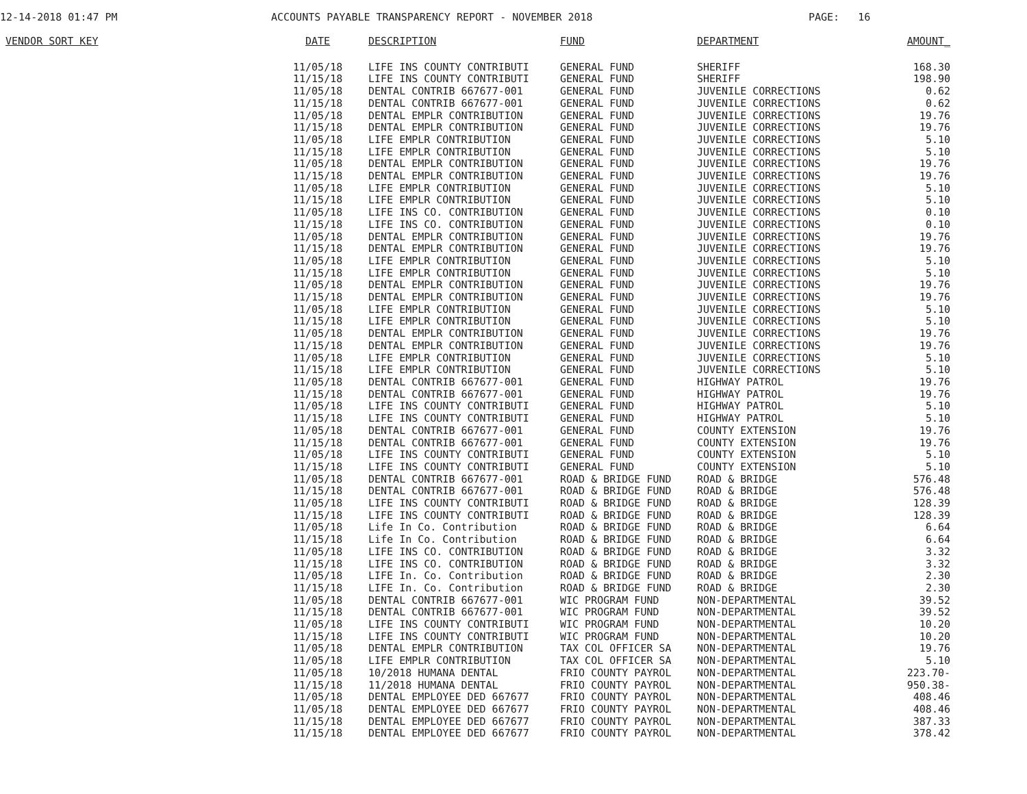12-14-2018 01:47 PM
ACCOUNTS PAYABLE TRANSPARENCY REPORT - NOVEMBER 2018
PAGE: 16
| VENDOR SORT KEY | DATE | DESCRIPTION | FUND | DEPARTMENT | AMOUNT_ |
| --- | --- | --- | --- | --- | --- |
| | 11/05/18 | LIFE INS COUNTY CONTRIBUTI | GENERAL FUND | SHERIFF | 168.30 |
| | 11/15/18 | LIFE INS COUNTY CONTRIBUTI | GENERAL FUND | SHERIFF | 198.90 |
| | 11/05/18 | DENTAL CONTRIB 667677-001 | GENERAL FUND | JUVENILE CORRECTIONS | 0.62 |
| | 11/15/18 | DENTAL CONTRIB 667677-001 | GENERAL FUND | JUVENILE CORRECTIONS | 0.62 |
| | 11/05/18 | DENTAL EMPLR CONTRIBUTION | GENERAL FUND | JUVENILE CORRECTIONS | 19.76 |
| | 11/15/18 | DENTAL EMPLR CONTRIBUTION | GENERAL FUND | JUVENILE CORRECTIONS | 19.76 |
| | 11/05/18 | LIFE EMPLR CONTRIBUTION | GENERAL FUND | JUVENILE CORRECTIONS | 5.10 |
| | 11/15/18 | LIFE EMPLR CONTRIBUTION | GENERAL FUND | JUVENILE CORRECTIONS | 5.10 |
| | 11/05/18 | DENTAL EMPLR CONTRIBUTION | GENERAL FUND | JUVENILE CORRECTIONS | 19.76 |
| | 11/15/18 | DENTAL EMPLR CONTRIBUTION | GENERAL FUND | JUVENILE CORRECTIONS | 19.76 |
| | 11/05/18 | LIFE EMPLR CONTRIBUTION | GENERAL FUND | JUVENILE CORRECTIONS | 5.10 |
| | 11/15/18 | LIFE EMPLR CONTRIBUTION | GENERAL FUND | JUVENILE CORRECTIONS | 5.10 |
| | 11/05/18 | LIFE INS CO. CONTRIBUTION | GENERAL FUND | JUVENILE CORRECTIONS | 0.10 |
| | 11/15/18 | LIFE INS CO. CONTRIBUTION | GENERAL FUND | JUVENILE CORRECTIONS | 0.10 |
| | 11/05/18 | DENTAL EMPLR CONTRIBUTION | GENERAL FUND | JUVENILE CORRECTIONS | 19.76 |
| | 11/15/18 | DENTAL EMPLR CONTRIBUTION | GENERAL FUND | JUVENILE CORRECTIONS | 19.76 |
| | 11/05/18 | LIFE EMPLR CONTRIBUTION | GENERAL FUND | JUVENILE CORRECTIONS | 5.10 |
| | 11/15/18 | LIFE EMPLR CONTRIBUTION | GENERAL FUND | JUVENILE CORRECTIONS | 5.10 |
| | 11/05/18 | DENTAL EMPLR CONTRIBUTION | GENERAL FUND | JUVENILE CORRECTIONS | 19.76 |
| | 11/15/18 | DENTAL EMPLR CONTRIBUTION | GENERAL FUND | JUVENILE CORRECTIONS | 19.76 |
| | 11/05/18 | LIFE EMPLR CONTRIBUTION | GENERAL FUND | JUVENILE CORRECTIONS | 5.10 |
| | 11/15/18 | LIFE EMPLR CONTRIBUTION | GENERAL FUND | JUVENILE CORRECTIONS | 5.10 |
| | 11/05/18 | DENTAL EMPLR CONTRIBUTION | GENERAL FUND | JUVENILE CORRECTIONS | 19.76 |
| | 11/15/18 | DENTAL EMPLR CONTRIBUTION | GENERAL FUND | JUVENILE CORRECTIONS | 19.76 |
| | 11/05/18 | LIFE EMPLR CONTRIBUTION | GENERAL FUND | JUVENILE CORRECTIONS | 5.10 |
| | 11/15/18 | LIFE EMPLR CONTRIBUTION | GENERAL FUND | JUVENILE CORRECTIONS | 5.10 |
| | 11/05/18 | DENTAL CONTRIB 667677-001 | GENERAL FUND | HIGHWAY PATROL | 19.76 |
| | 11/15/18 | DENTAL CONTRIB 667677-001 | GENERAL FUND | HIGHWAY PATROL | 19.76 |
| | 11/05/18 | LIFE INS COUNTY CONTRIBUTI | GENERAL FUND | HIGHWAY PATROL | 5.10 |
| | 11/15/18 | LIFE INS COUNTY CONTRIBUTI | GENERAL FUND | HIGHWAY PATROL | 5.10 |
| | 11/05/18 | DENTAL CONTRIB 667677-001 | GENERAL FUND | COUNTY EXTENSION | 19.76 |
| | 11/15/18 | DENTAL CONTRIB 667677-001 | GENERAL FUND | COUNTY EXTENSION | 19.76 |
| | 11/05/18 | LIFE INS COUNTY CONTRIBUTI | GENERAL FUND | COUNTY EXTENSION | 5.10 |
| | 11/15/18 | LIFE INS COUNTY CONTRIBUTI | GENERAL FUND | COUNTY EXTENSION | 5.10 |
| | 11/05/18 | DENTAL CONTRIB 667677-001 | ROAD & BRIDGE FUND | ROAD & BRIDGE | 576.48 |
| | 11/15/18 | DENTAL CONTRIB 667677-001 | ROAD & BRIDGE FUND | ROAD & BRIDGE | 576.48 |
| | 11/05/18 | LIFE INS COUNTY CONTRIBUTI | ROAD & BRIDGE FUND | ROAD & BRIDGE | 128.39 |
| | 11/15/18 | LIFE INS COUNTY CONTRIBUTI | ROAD & BRIDGE FUND | ROAD & BRIDGE | 128.39 |
| | 11/05/18 | Life In Co. Contribution | ROAD & BRIDGE FUND | ROAD & BRIDGE | 6.64 |
| | 11/15/18 | Life In Co. Contribution | ROAD & BRIDGE FUND | ROAD & BRIDGE | 6.64 |
| | 11/05/18 | LIFE INS CO. CONTRIBUTION | ROAD & BRIDGE FUND | ROAD & BRIDGE | 3.32 |
| | 11/15/18 | LIFE INS CO. CONTRIBUTION | ROAD & BRIDGE FUND | ROAD & BRIDGE | 3.32 |
| | 11/05/18 | LIFE In. Co. Contribution | ROAD & BRIDGE FUND | ROAD & BRIDGE | 2.30 |
| | 11/15/18 | LIFE In. Co. Contribution | ROAD & BRIDGE FUND | ROAD & BRIDGE | 2.30 |
| | 11/05/18 | DENTAL CONTRIB 667677-001 | WIC PROGRAM FUND | NON-DEPARTMENTAL | 39.52 |
| | 11/15/18 | DENTAL CONTRIB 667677-001 | WIC PROGRAM FUND | NON-DEPARTMENTAL | 39.52 |
| | 11/05/18 | LIFE INS COUNTY CONTRIBUTI | WIC PROGRAM FUND | NON-DEPARTMENTAL | 10.20 |
| | 11/15/18 | LIFE INS COUNTY CONTRIBUTI | WIC PROGRAM FUND | NON-DEPARTMENTAL | 10.20 |
| | 11/05/18 | DENTAL EMPLR CONTRIBUTION | TAX COL OFFICER SA | NON-DEPARTMENTAL | 19.76 |
| | 11/05/18 | LIFE EMPLR CONTRIBUTION | TAX COL OFFICER SA | NON-DEPARTMENTAL | 5.10 |
| | 11/05/18 | 10/2018 HUMANA DENTAL | FRIO COUNTY PAYROL | NON-DEPARTMENTAL | 223.70- |
| | 11/15/18 | 11/2018 HUMANA DENTAL | FRIO COUNTY PAYROL | NON-DEPARTMENTAL | 950.38- |
| | 11/05/18 | DENTAL EMPLOYEE DED 667677 | FRIO COUNTY PAYROL | NON-DEPARTMENTAL | 408.46 |
| | 11/05/18 | DENTAL EMPLOYEE DED 667677 | FRIO COUNTY PAYROL | NON-DEPARTMENTAL | 408.46 |
| | 11/15/18 | DENTAL EMPLOYEE DED 667677 | FRIO COUNTY PAYROL | NON-DEPARTMENTAL | 387.33 |
| | 11/15/18 | DENTAL EMPLOYEE DED 667677 | FRIO COUNTY PAYROL | NON-DEPARTMENTAL | 378.42 |